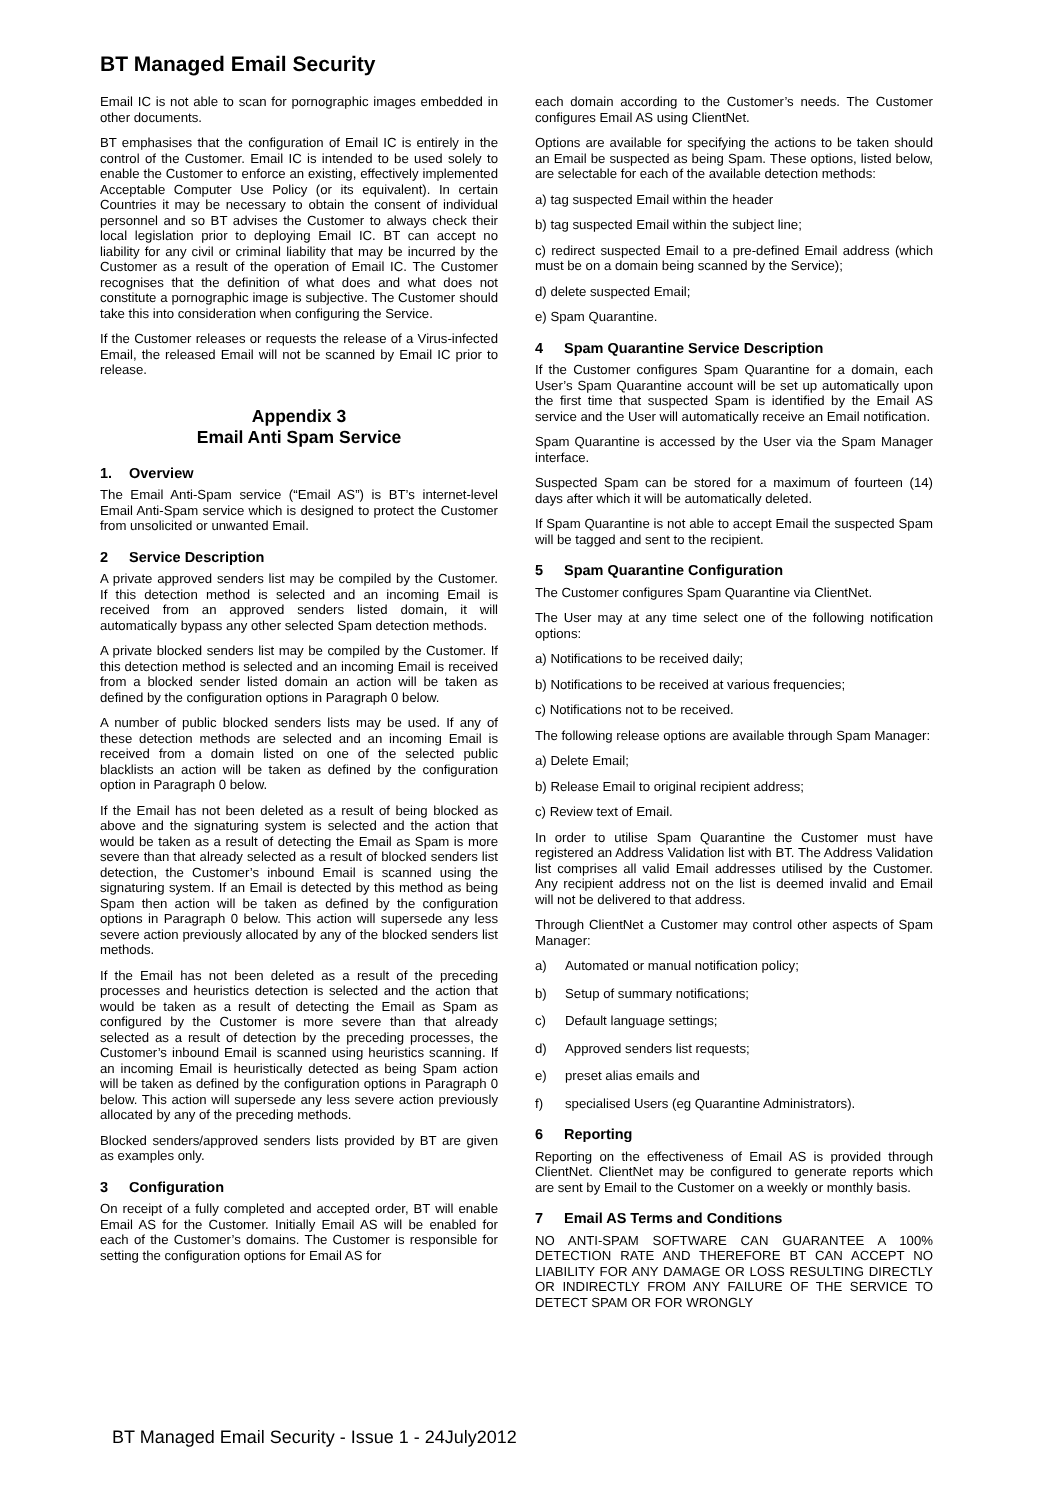BT Managed Email Security
Email IC is not able to scan for pornographic images embedded in other documents.
BT emphasises that the configuration of Email IC is entirely in the control of the Customer. Email IC is intended to be used solely to enable the Customer to enforce an existing, effectively implemented Acceptable Computer Use Policy (or its equivalent). In certain Countries it may be necessary to obtain the consent of individual personnel and so BT advises the Customer to always check their local legislation prior to deploying Email IC. BT can accept no liability for any civil or criminal liability that may be incurred by the Customer as a result of the operation of Email IC. The Customer recognises that the definition of what does and what does not constitute a pornographic image is subjective. The Customer should take this into consideration when configuring the Service.
If the Customer releases or requests the release of a Virus-infected Email, the released Email will not be scanned by Email IC prior to release.
Appendix 3
Email Anti Spam Service
1. Overview
The Email Anti-Spam service (“Email AS”) is BT’s internet-level Email Anti-Spam service which is designed to protect the Customer from unsolicited or unwanted Email.
2 Service Description
A private approved senders list may be compiled by the Customer. If this detection method is selected and an incoming Email is received from an approved senders listed domain, it will automatically bypass any other selected Spam detection methods.
A private blocked senders list may be compiled by the Customer. If this detection method is selected and an incoming Email is received from a blocked sender listed domain an action will be taken as defined by the configuration options in Paragraph 0 below.
A number of public blocked senders lists may be used. If any of these detection methods are selected and an incoming Email is received from a domain listed on one of the selected public blacklists an action will be taken as defined by the configuration option in Paragraph 0 below.
If the Email has not been deleted as a result of being blocked as above and the signaturing system is selected and the action that would be taken as a result of detecting the Email as Spam is more severe than that already selected as a result of blocked senders list detection, the Customer’s inbound Email is scanned using the signaturing system. If an Email is detected by this method as being Spam then action will be taken as defined by the configuration options in Paragraph 0 below. This action will supersede any less severe action previously allocated by any of the blocked senders list methods.
If the Email has not been deleted as a result of the preceding processes and heuristics detection is selected and the action that would be taken as a result of detecting the Email as Spam as configured by the Customer is more severe than that already selected as a result of detection by the preceding processes, the Customer’s inbound Email is scanned using heuristics scanning. If an incoming Email is heuristically detected as being Spam action will be taken as defined by the configuration options in Paragraph 0 below. This action will supersede any less severe action previously allocated by any of the preceding methods.
Blocked senders/approved senders lists provided by BT are given as examples only.
3 Configuration
On receipt of a fully completed and accepted order, BT will enable Email AS for the Customer. Initially Email AS will be enabled for each of the Customer’s domains. The Customer is responsible for setting the configuration options for Email AS for
each domain according to the Customer’s needs. The Customer configures Email AS using ClientNet.
Options are available for specifying the actions to be taken should an Email be suspected as being Spam. These options, listed below, are selectable for each of the available detection methods:
a) tag suspected Email within the header
b) tag suspected Email within the subject line;
c) redirect suspected Email to a pre-defined Email address (which must be on a domain being scanned by the Service);
d) delete suspected Email;
e) Spam Quarantine.
4 Spam Quarantine Service Description
If the Customer configures Spam Quarantine for a domain, each User’s Spam Quarantine account will be set up automatically upon the first time that suspected Spam is identified by the Email AS service and the User will automatically receive an Email notification.
Spam Quarantine is accessed by the User via the Spam Manager interface.
Suspected Spam can be stored for a maximum of fourteen (14) days after which it will be automatically deleted.
If Spam Quarantine is not able to accept Email the suspected Spam will be tagged and sent to the recipient.
5 Spam Quarantine Configuration
The Customer configures Spam Quarantine via ClientNet.
The User may at any time select one of the following notification options:
a) Notifications to be received daily;
b) Notifications to be received at various frequencies;
c) Notifications not to be received.
The following release options are available through Spam Manager:
a) Delete Email;
b) Release Email to original recipient address;
c) Review text of Email.
In order to utilise Spam Quarantine the Customer must have registered an Address Validation list with BT. The Address Validation list comprises all valid Email addresses utilised by the Customer. Any recipient address not on the list is deemed invalid and Email will not be delivered to that address.
Through ClientNet a Customer may control other aspects of Spam Manager:
a) Automated or manual notification policy;
b) Setup of summary notifications;
c) Default language settings;
d) Approved senders list requests;
e) preset alias emails and
f) specialised Users (eg Quarantine Administrators).
6 Reporting
Reporting on the effectiveness of Email AS is provided through ClientNet. ClientNet may be configured to generate reports which are sent by Email to the Customer on a weekly or monthly basis.
7 Email AS Terms and Conditions
NO ANTI-SPAM SOFTWARE CAN GUARANTEE A 100% DETECTION RATE AND THEREFORE BT CAN ACCEPT NO LIABILITY FOR ANY DAMAGE OR LOSS RESULTING DIRECTLY OR INDIRECTLY FROM ANY FAILURE OF THE SERVICE TO DETECT SPAM OR FOR WRONGLY
BT Managed Email Security - Issue 1 - 24July2012